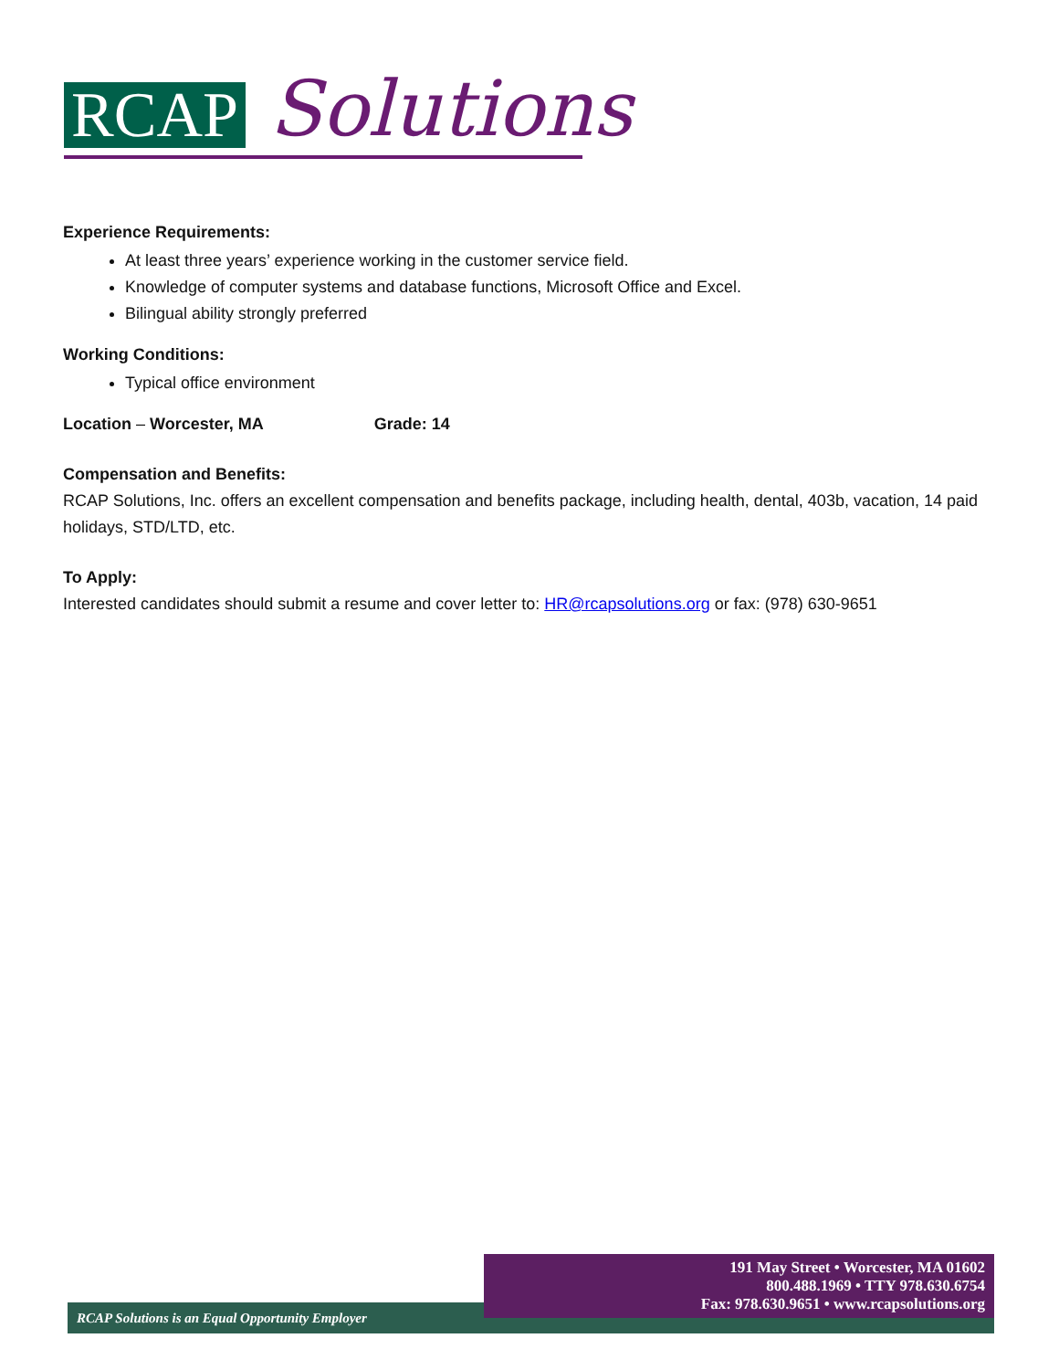RCAP Solutions
Experience Requirements:
At least three years’ experience working in the customer service field.
Knowledge of computer systems and database functions, Microsoft Office and Excel.
Bilingual ability strongly preferred
Working Conditions:
Typical office environment
Location – Worcester, MA Grade: 14
Compensation and Benefits:
RCAP Solutions, Inc. offers an excellent compensation and benefits package, including health, dental, 403b, vacation, 14 paid holidays, STD/LTD, etc.
To Apply:
Interested candidates should submit a resume and cover letter to: HR@rcapsolutions.org or fax: (978) 630-9651
RCAP Solutions is an Equal Opportunity Employer
191 May Street • Worcester, MA 01602
800.488.1969 • TTY 978.630.6754
Fax: 978.630.9651 • www.rcapsolutions.org